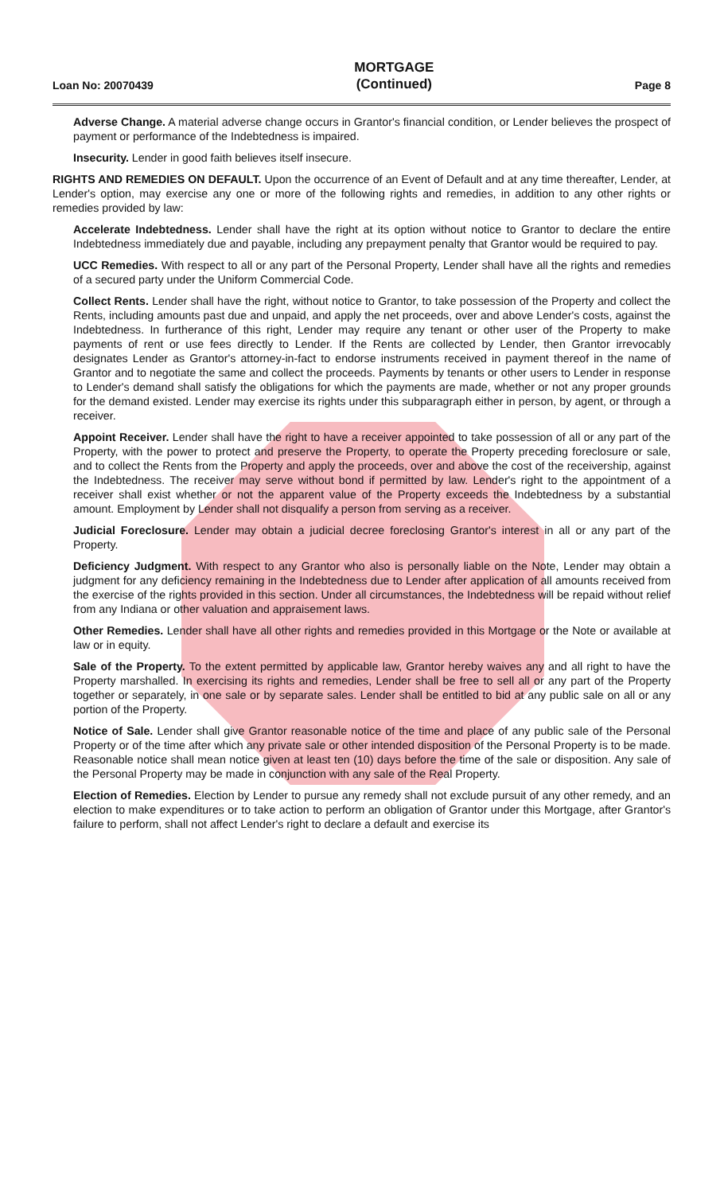Loan No: 20070439
MORTGAGE
(Continued)
Page 8
Adverse Change. A material adverse change occurs in Grantor's financial condition, or Lender believes the prospect of payment or performance of the Indebtedness is impaired.
Insecurity. Lender in good faith believes itself insecure.
RIGHTS AND REMEDIES ON DEFAULT. Upon the occurrence of an Event of Default and at any time thereafter, Lender, at Lender's option, may exercise any one or more of the following rights and remedies, in addition to any other rights or remedies provided by law:
Accelerate Indebtedness. Lender shall have the right at its option without notice to Grantor to declare the entire Indebtedness immediately due and payable, including any prepayment penalty that Grantor would be required to pay.
UCC Remedies. With respect to all or any part of the Personal Property, Lender shall have all the rights and remedies of a secured party under the Uniform Commercial Code.
Collect Rents. Lender shall have the right, without notice to Grantor, to take possession of the Property and collect the Rents, including amounts past due and unpaid, and apply the net proceeds, over and above Lender's costs, against the Indebtedness. In furtherance of this right, Lender may require any tenant or other user of the Property to make payments of rent or use fees directly to Lender. If the Rents are collected by Lender, then Grantor irrevocably designates Lender as Grantor's attorney-in-fact to endorse instruments received in payment thereof in the name of Grantor and to negotiate the same and collect the proceeds. Payments by tenants or other users to Lender in response to Lender's demand shall satisfy the obligations for which the payments are made, whether or not any proper grounds for the demand existed. Lender may exercise its rights under this subparagraph either in person, by agent, or through a receiver.
Appoint Receiver. Lender shall have the right to have a receiver appointed to take possession of all or any part of the Property, with the power to protect and preserve the Property, to operate the Property preceding foreclosure or sale, and to collect the Rents from the Property and apply the proceeds, over and above the cost of the receivership, against the Indebtedness. The receiver may serve without bond if permitted by law. Lender's right to the appointment of a receiver shall exist whether or not the apparent value of the Property exceeds the Indebtedness by a substantial amount. Employment by Lender shall not disqualify a person from serving as a receiver.
Judicial Foreclosure. Lender may obtain a judicial decree foreclosing Grantor's interest in all or any part of the Property.
Deficiency Judgment. With respect to any Grantor who also is personally liable on the Note, Lender may obtain a judgment for any deficiency remaining in the Indebtedness due to Lender after application of all amounts received from the exercise of the rights provided in this section. Under all circumstances, the Indebtedness will be repaid without relief from any Indiana or other valuation and appraisement laws.
Other Remedies. Lender shall have all other rights and remedies provided in this Mortgage or the Note or available at law or in equity.
Sale of the Property. To the extent permitted by applicable law, Grantor hereby waives any and all right to have the Property marshalled. In exercising its rights and remedies, Lender shall be free to sell all or any part of the Property together or separately, in one sale or by separate sales. Lender shall be entitled to bid at any public sale on all or any portion of the Property.
Notice of Sale. Lender shall give Grantor reasonable notice of the time and place of any public sale of the Personal Property or of the time after which any private sale or other intended disposition of the Personal Property is to be made. Reasonable notice shall mean notice given at least ten (10) days before the time of the sale or disposition. Any sale of the Personal Property may be made in conjunction with any sale of the Real Property.
Election of Remedies. Election by Lender to pursue any remedy shall not exclude pursuit of any other remedy, and an election to make expenditures or to take action to perform an obligation of Grantor under this Mortgage, after Grantor's failure to perform, shall not affect Lender's right to declare a default and exercise its